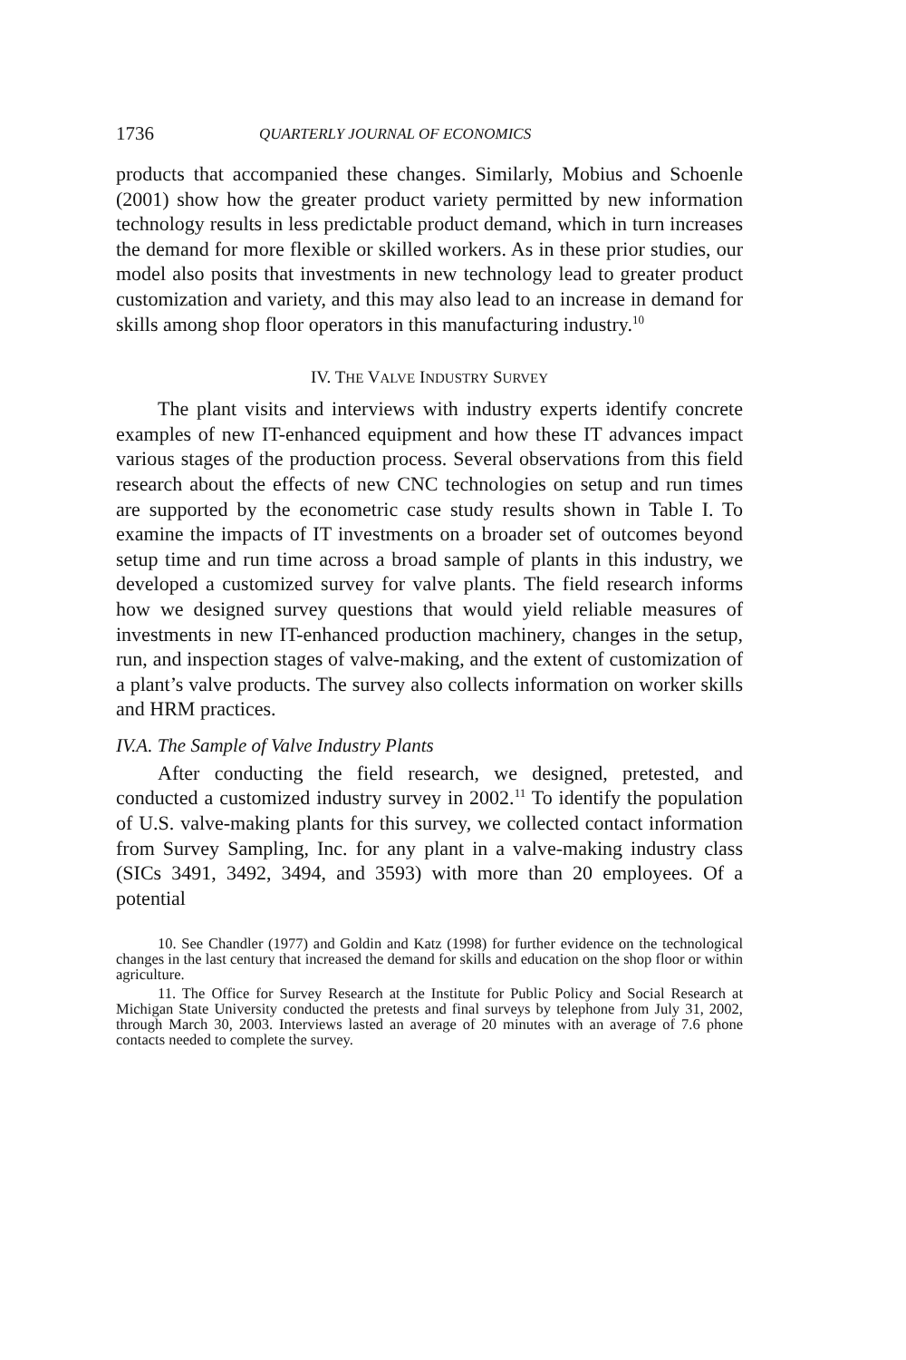1736 QUARTERLY JOURNAL OF ECONOMICS
products that accompanied these changes. Similarly, Mobius and Schoenle (2001) show how the greater product variety permitted by new information technology results in less predictable product demand, which in turn increases the demand for more flexible or skilled workers. As in these prior studies, our model also posits that investments in new technology lead to greater product customization and variety, and this may also lead to an increase in demand for skills among shop floor operators in this manufacturing industry.<sup>10</sup>
IV. THE VALVE INDUSTRY SURVEY
The plant visits and interviews with industry experts identify concrete examples of new IT-enhanced equipment and how these IT advances impact various stages of the production process. Several observations from this field research about the effects of new CNC technologies on setup and run times are supported by the econometric case study results shown in Table I. To examine the impacts of IT investments on a broader set of outcomes beyond setup time and run time across a broad sample of plants in this industry, we developed a customized survey for valve plants. The field research informs how we designed survey questions that would yield reliable measures of investments in new IT-enhanced production machinery, changes in the setup, run, and inspection stages of valve-making, and the extent of customization of a plant’s valve products. The survey also collects information on worker skills and HRM practices.
IV.A. The Sample of Valve Industry Plants
After conducting the field research, we designed, pretested, and conducted a customized industry survey in 2002.<sup>11</sup> To identify the population of U.S. valve-making plants for this survey, we collected contact information from Survey Sampling, Inc. for any plant in a valve-making industry class (SICs 3491, 3492, 3494, and 3593) with more than 20 employees. Of a potential
10. See Chandler (1977) and Goldin and Katz (1998) for further evidence on the technological changes in the last century that increased the demand for skills and education on the shop floor or within agriculture.
11. The Office for Survey Research at the Institute for Public Policy and Social Research at Michigan State University conducted the pretests and final surveys by telephone from July 31, 2002, through March 30, 2003. Interviews lasted an average of 20 minutes with an average of 7.6 phone contacts needed to complete the survey.